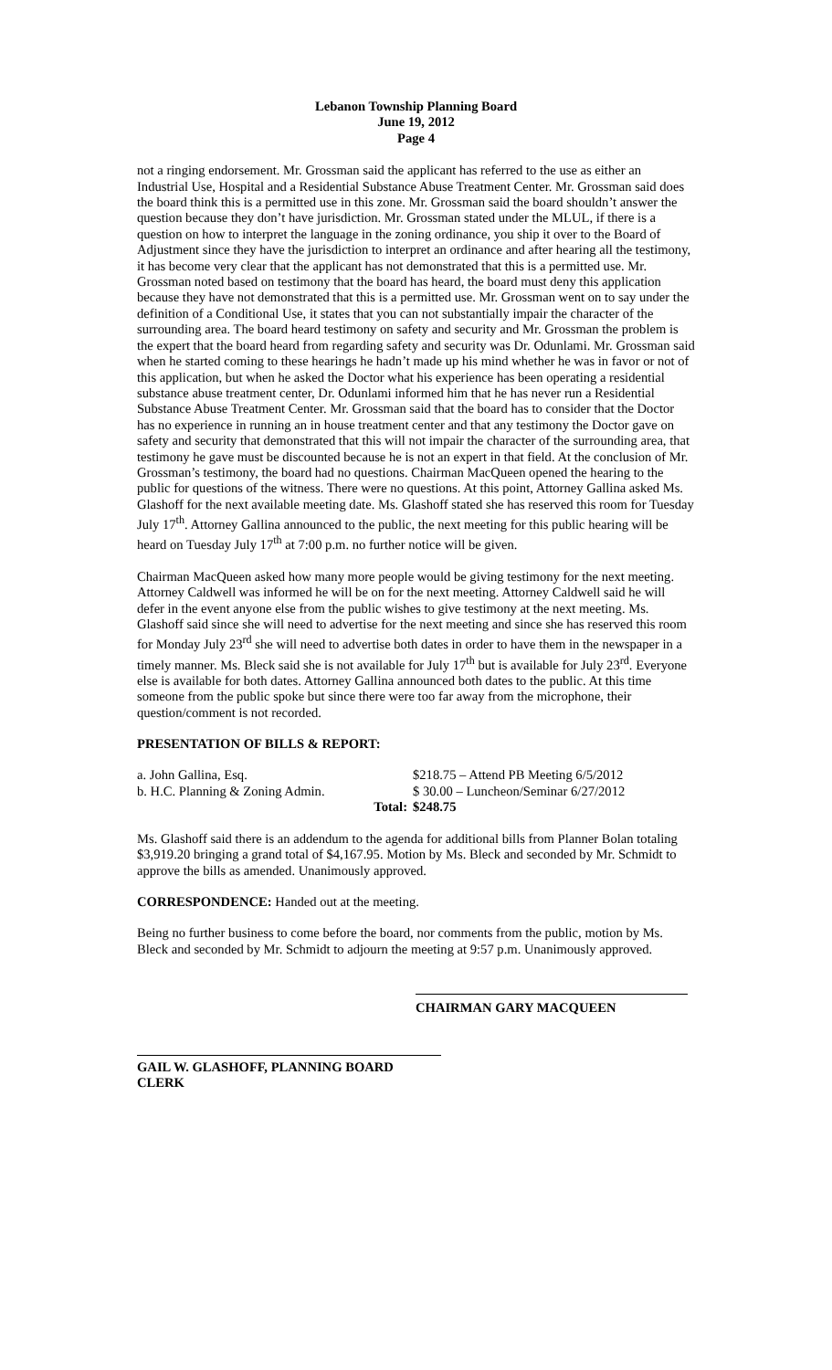Lebanon Township Planning Board
June 19, 2012
Page 4
not a ringing endorsement. Mr. Grossman said the applicant has referred to the use as either an Industrial Use, Hospital and a Residential Substance Abuse Treatment Center. Mr. Grossman said does the board think this is a permitted use in this zone. Mr. Grossman said the board shouldn’t answer the question because they don’t have jurisdiction. Mr. Grossman stated under the MLUL, if there is a question on how to interpret the language in the zoning ordinance, you ship it over to the Board of Adjustment since they have the jurisdiction to interpret an ordinance and after hearing all the testimony, it has become very clear that the applicant has not demonstrated that this is a permitted use. Mr. Grossman noted based on testimony that the board has heard, the board must deny this application because they have not demonstrated that this is a permitted use. Mr. Grossman went on to say under the definition of a Conditional Use, it states that you can not substantially impair the character of the surrounding area. The board heard testimony on safety and security and Mr. Grossman the problem is the expert that the board heard from regarding safety and security was Dr. Odunlami. Mr. Grossman said when he started coming to these hearings he hadn’t made up his mind whether he was in favor or not of this application, but when he asked the Doctor what his experience has been operating a residential substance abuse treatment center, Dr. Odunlami informed him that he has never run a Residential Substance Abuse Treatment Center. Mr. Grossman said that the board has to consider that the Doctor has no experience in running an in house treatment center and that any testimony the Doctor gave on safety and security that demonstrated that this will not impair the character of the surrounding area, that testimony he gave must be discounted because he is not an expert in that field. At the conclusion of Mr. Grossman’s testimony, the board had no questions. Chairman MacQueen opened the hearing to the public for questions of the witness. There were no questions. At this point, Attorney Gallina asked Ms. Glashoff for the next available meeting date. Ms. Glashoff stated she has reserved this room for Tuesday July 17<sup>th</sup>. Attorney Gallina announced to the public, the next meeting for this public hearing will be heard on Tuesday July 17<sup>th</sup> at 7:00 p.m. no further notice will be given.
Chairman MacQueen asked how many more people would be giving testimony for the next meeting. Attorney Caldwell was informed he will be on for the next meeting. Attorney Caldwell said he will defer in the event anyone else from the public wishes to give testimony at the next meeting. Ms. Glashoff said since she will need to advertise for the next meeting and since she has reserved this room for Monday July 23<sup>rd</sup> she will need to advertise both dates in order to have them in the newspaper in a timely manner. Ms. Bleck said she is not available for July 17<sup>th</sup> but is available for July 23<sup>rd</sup>. Everyone else is available for both dates. Attorney Gallina announced both dates to the public. At this time someone from the public spoke but since there were too far away from the microphone, their question/comment is not recorded.
PRESENTATION OF BILLS & REPORT:
| a. John Gallina, Esq. | $218.75 – Attend PB Meeting 6/5/2012 |
| b. H.C. Planning & Zoning Admin. | $ 30.00 – Luncheon/Seminar 6/27/2012 |
| Total: | $248.75 |
Ms. Glashoff said there is an addendum to the agenda for additional bills from Planner Bolan totaling $3,919.20 bringing a grand total of $4,167.95. Motion by Ms. Bleck and seconded by Mr. Schmidt to approve the bills as amended. Unanimously approved.
CORRESPONDENCE: Handed out at the meeting.
Being no further business to come before the board, nor comments from the public, motion by Ms. Bleck and seconded by Mr. Schmidt to adjourn the meeting at 9:57 p.m. Unanimously approved.
CHAIRMAN GARY MACQUEEN
GAIL W. GLASHOFF, PLANNING BOARD CLERK